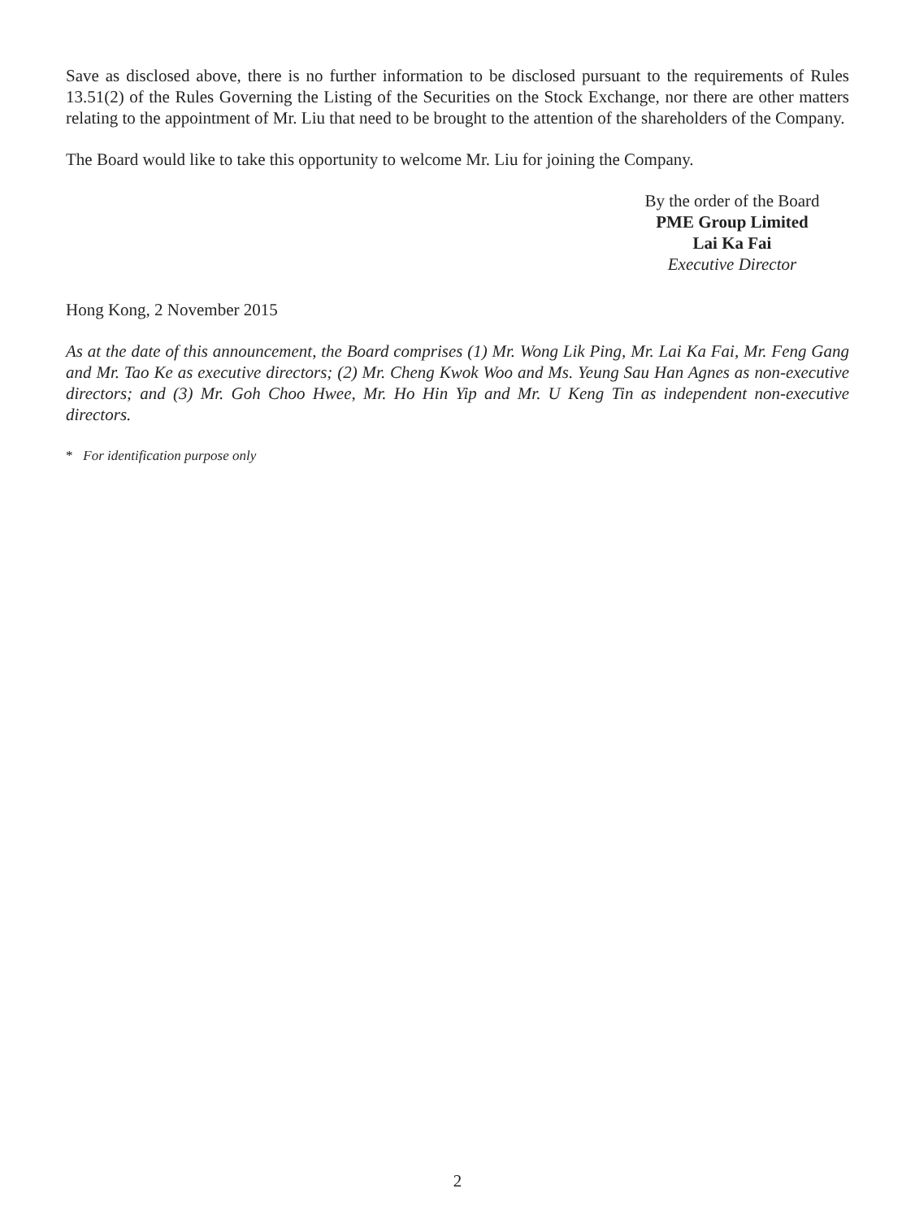Save as disclosed above, there is no further information to be disclosed pursuant to the requirements of Rules 13.51(2) of the Rules Governing the Listing of the Securities on the Stock Exchange, nor there are other matters relating to the appointment of Mr. Liu that need to be brought to the attention of the shareholders of the Company.
The Board would like to take this opportunity to welcome Mr. Liu for joining the Company.
By the order of the Board
PME Group Limited
Lai Ka Fai
Executive Director
Hong Kong, 2 November 2015
As at the date of this announcement, the Board comprises (1) Mr. Wong Lik Ping, Mr. Lai Ka Fai, Mr. Feng Gang and Mr. Tao Ke as executive directors; (2) Mr. Cheng Kwok Woo and Ms. Yeung Sau Han Agnes as non-executive directors; and (3) Mr. Goh Choo Hwee, Mr. Ho Hin Yip and Mr. U Keng Tin as independent non-executive directors.
* For identification purpose only
2